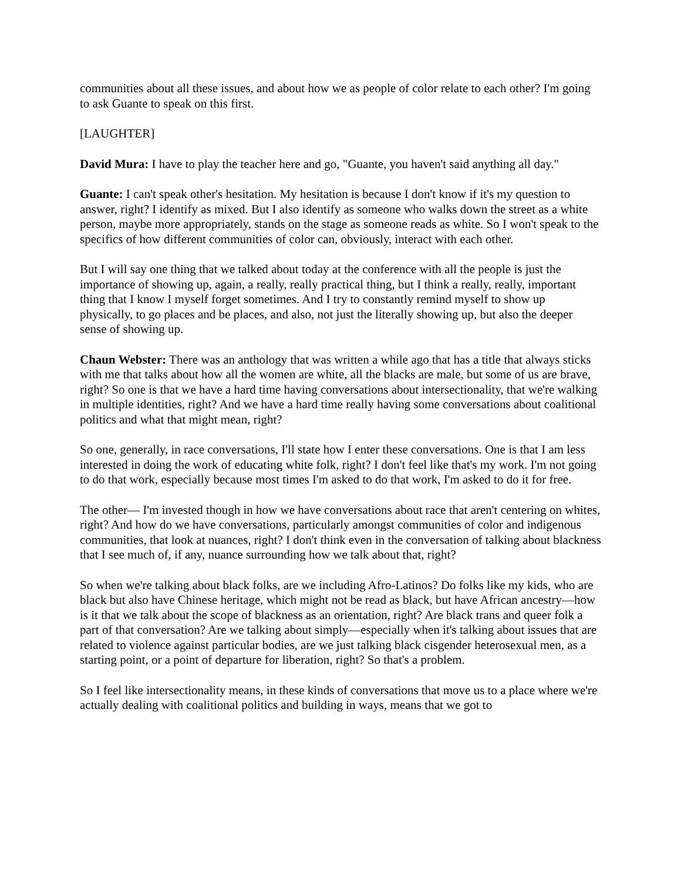communities about all these issues, and about how we as people of color relate to each other? I'm going to ask Guante to speak on this first.
[LAUGHTER]
David Mura: I have to play the teacher here and go, "Guante, you haven't said anything all day."
Guante: I can't speak other's hesitation. My hesitation is because I don't know if it's my question to answer, right? I identify as mixed. But I also identify as someone who walks down the street as a white person, maybe more appropriately, stands on the stage as someone reads as white. So I won't speak to the specifics of how different communities of color can, obviously, interact with each other.
But I will say one thing that we talked about today at the conference with all the people is just the importance of showing up, again, a really, really practical thing, but I think a really, really, important thing that I know I myself forget sometimes. And I try to constantly remind myself to show up physically, to go places and be places, and also, not just the literally showing up, but also the deeper sense of showing up.
Chaun Webster: There was an anthology that was written a while ago that has a title that always sticks with me that talks about how all the women are white, all the blacks are male, but some of us are brave, right? So one is that we have a hard time having conversations about intersectionality, that we're walking in multiple identities, right? And we have a hard time really having some conversations about coalitional politics and what that might mean, right?
So one, generally, in race conversations, I'll state how I enter these conversations. One is that I am less interested in doing the work of educating white folk, right? I don't feel like that's my work. I'm not going to do that work, especially because most times I'm asked to do that work, I'm asked to do it for free.
The other— I'm invested though in how we have conversations about race that aren't centering on whites, right? And how do we have conversations, particularly amongst communities of color and indigenous communities, that look at nuances, right? I don't think even in the conversation of talking about blackness that I see much of, if any, nuance surrounding how we talk about that, right?
So when we're talking about black folks, are we including Afro-Latinos? Do folks like my kids, who are black but also have Chinese heritage, which might not be read as black, but have African ancestry—how is it that we talk about the scope of blackness as an orientation, right? Are black trans and queer folk a part of that conversation? Are we talking about simply—especially when it's talking about issues that are related to violence against particular bodies, are we just talking black cisgender heterosexual men, as a starting point, or a point of departure for liberation, right? So that's a problem.
So I feel like intersectionality means, in these kinds of conversations that move us to a place where we're actually dealing with coalitional politics and building in ways, means that we got to